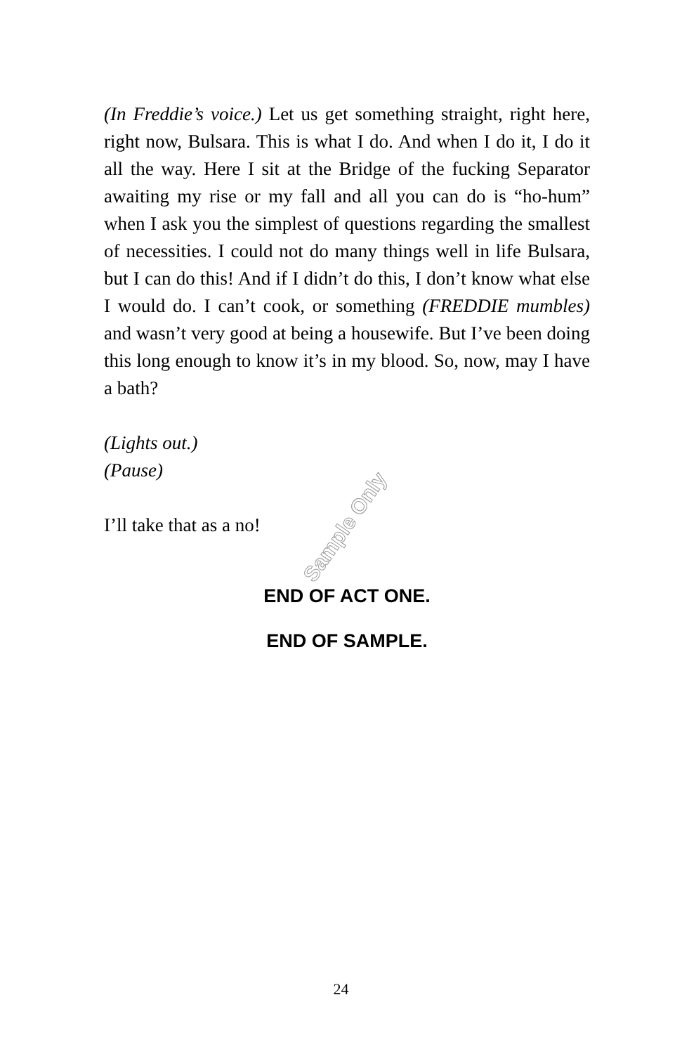(In Freddie’s voice.) Let us get something straight, right here, right now, Bulsara. This is what I do. And when I do it, I do it all the way. Here I sit at the Bridge of the fucking Separator awaiting my rise or my fall and all you can do is “ho-hum” when I ask you the simplest of questions regarding the smallest of necessities. I could not do many things well in life Bulsara, but I can do this! And if I didn’t do this, I don’t know what else I would do. I can’t cook, or something (FREDDIE mumbles) and wasn’t very good at being a housewife. But I’ve been doing this long enough to know it’s in my blood. So, now, may I have a bath?
(Lights out.)
(Pause)
I’ll take that as a no!
END OF ACT ONE.
END OF SAMPLE.
Sample Only
24